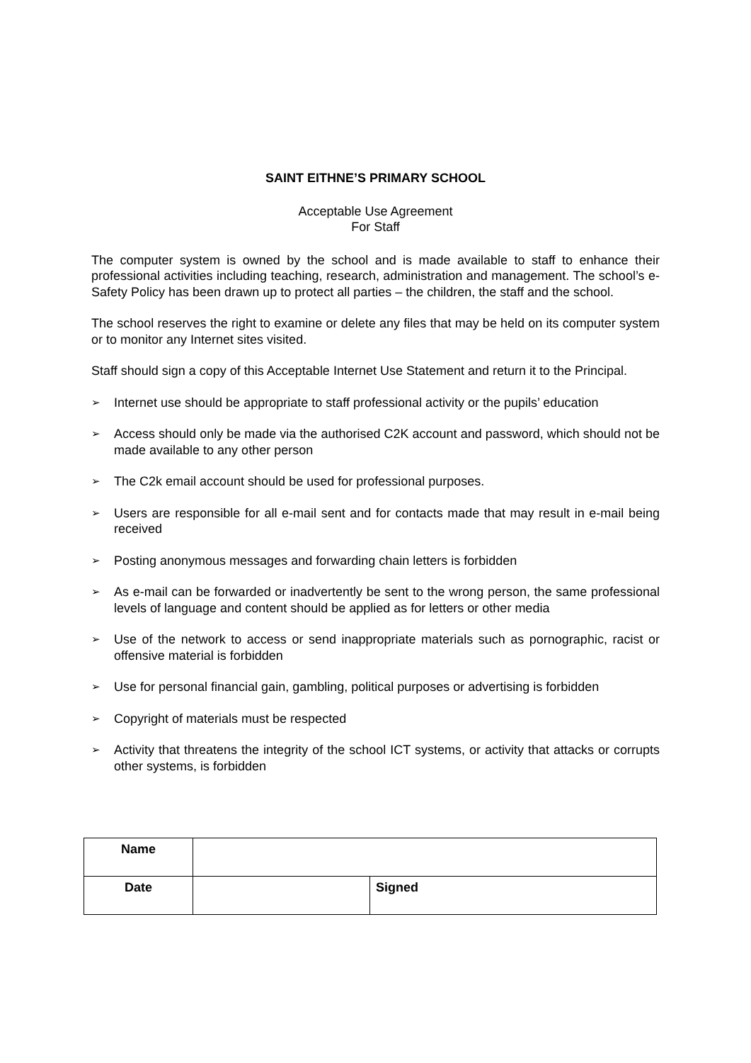SAINT EITHNE’S PRIMARY SCHOOL
Acceptable Use Agreement
For Staff
The computer system is owned by the school and is made available to staff to enhance their professional activities including teaching, research, administration and management. The school’s e-Safety Policy has been drawn up to protect all parties – the children, the staff and the school.
The school reserves the right to examine or delete any files that may be held on its computer system or to monitor any Internet sites visited.
Staff should sign a copy of this Acceptable Internet Use Statement and return it to the Principal.
➢ Internet use should be appropriate to staff professional activity or the pupils’ education
➢ Access should only be made via the authorised C2K account and password, which should not be made available to any other person
➢ The C2k email account should be used for professional purposes.
➢ Users are responsible for all e-mail sent and for contacts made that may result in e-mail being received
➢ Posting anonymous messages and forwarding chain letters is forbidden
➢ As e-mail can be forwarded or inadvertently be sent to the wrong person, the same professional levels of language and content should be applied as for letters or other media
➢ Use of the network to access or send inappropriate materials such as pornographic, racist or offensive material is forbidden
➢ Use for personal financial gain, gambling, political purposes or advertising is forbidden
➢ Copyright of materials must be respected
➢ Activity that threatens the integrity of the school ICT systems, or activity that attacks or corrupts other systems, is forbidden
| Name | | |
| Date | | Signed |